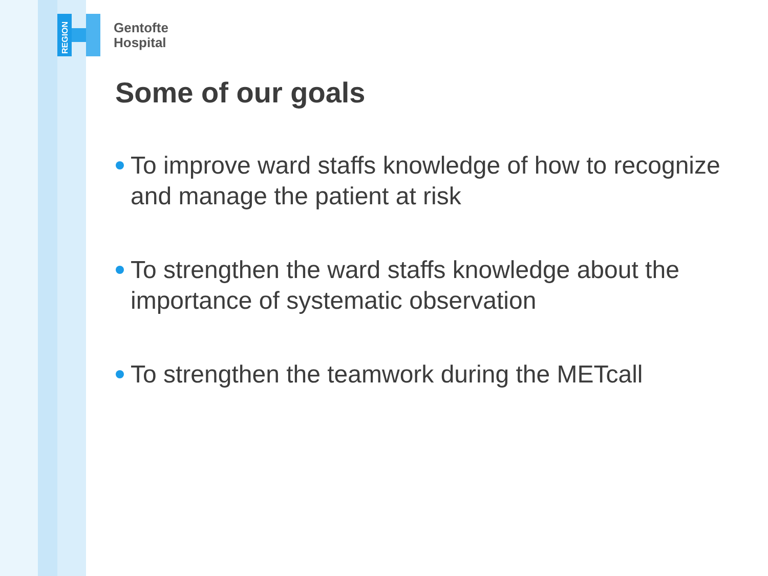REGION
Gentofte
Hospital
Some of our goals
To improve ward staffs knowledge of how to recognize and manage the patient at risk
To strengthen the ward staffs knowledge about the importance of systematic observation
To strengthen the teamwork during the METcall